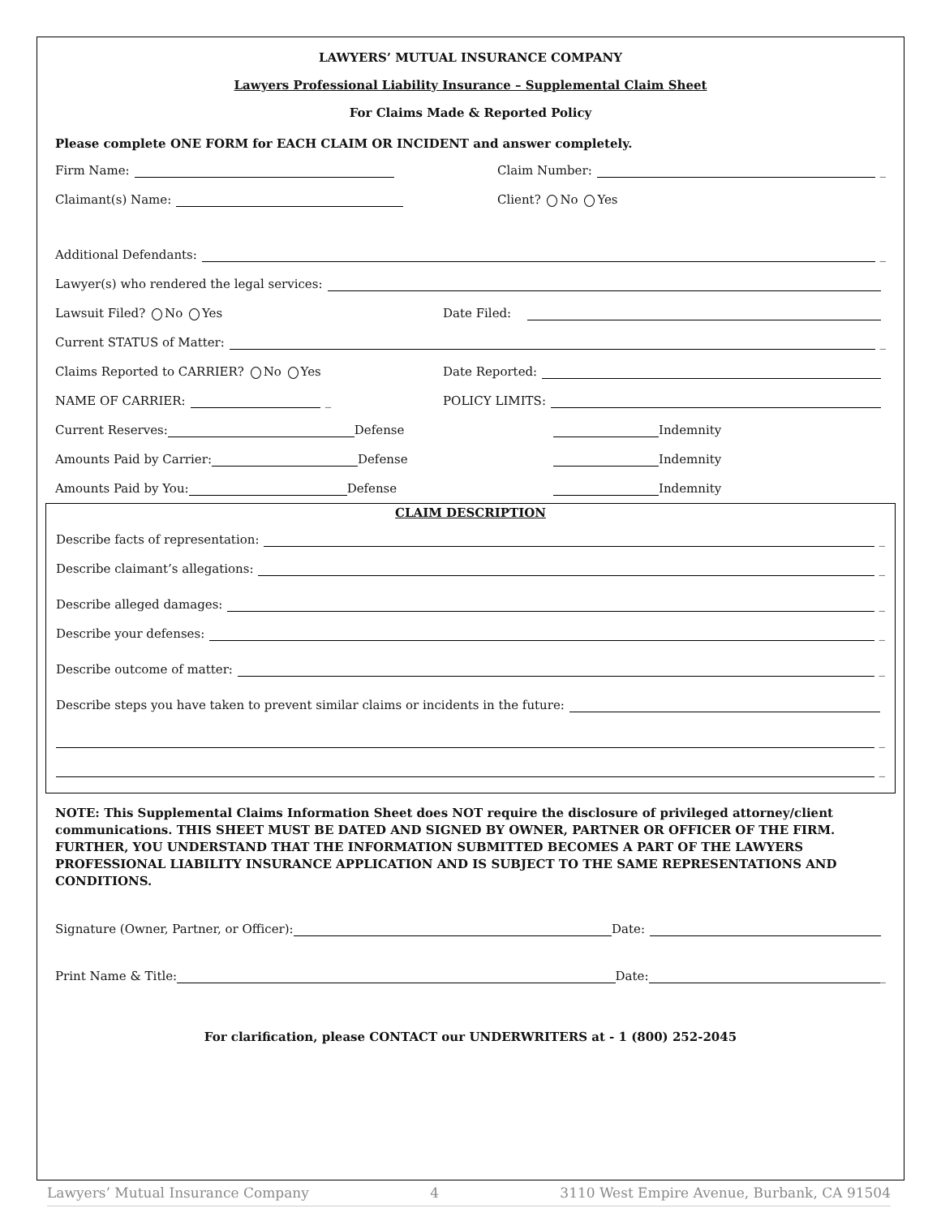LAWYERS’ MUTUAL INSURANCE COMPANY
Lawyers Professional Liability Insurance – Supplemental Claim Sheet
For Claims Made & Reported Policy
Please complete ONE FORM for EACH CLAIM OR INCIDENT and answer completely.
Firm Name: Claim Number: _
Claimant(s) Name: Client? No Yes
Additional Defendants: _
Lawyer(s) who rendered the legal services:
Lawsuit Filed? No Yes Date Filed:
Current STATUS of Matter: _
Claims Reported to CARRIER? No Yes Date Reported:
NAME OF CARRIER: _ POLICY LIMITS:
Current Reserves: Defense
Indemnity
Amounts Paid by Carrier: Defense
Indemnity
Amounts Paid by You: Defense
Indemnity
CLAIM DESCRIPTION
Describe facts of representation: _
Describe claimant’s allegations: _
Describe alleged damages: _
Describe your defenses: _
Describe outcome of matter: _
Describe steps you have taken to prevent similar claims or incidents in the future:
_
_
NOTE: This Supplemental Claims Information Sheet does NOT require the disclosure of privileged attorney/client communications. THIS SHEET MUST BE DATED AND SIGNED BY OWNER, PARTNER OR OFFICER OF THE FIRM. FURTHER, YOU UNDERSTAND THAT THE INFORMATION SUBMITTED BECOMES A PART OF THE LAWYERS PROFESSIONAL LIABILITY INSURANCE APPLICATION AND IS SUBJECT TO THE SAME REPRESENTATIONS AND CONDITIONS.
Signature (Owner, Partner, or Officer): Date:
Print Name & Title: Date: _
For clarification, please CONTACT our UNDERWRITERS at - 1 (800) 252-2045
Lawyers’ Mutual Insurance Company 4 3110 West Empire Avenue, Burbank, CA 91504